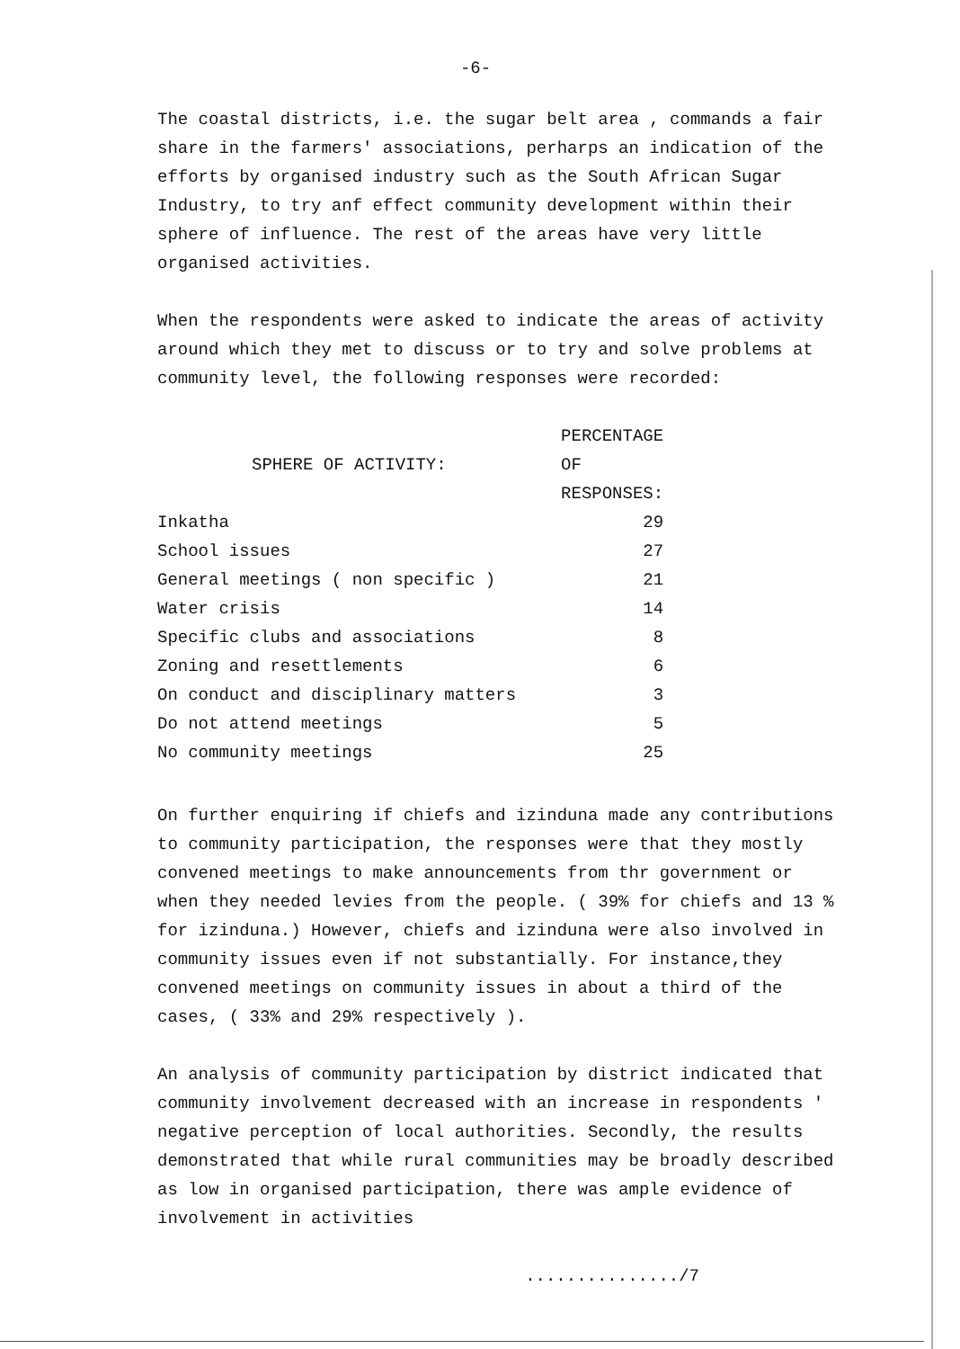-6-
The coastal districts, i.e. the sugar belt area , commands a fair share in the farmers' associations, perharps an indication of the efforts by organised industry such as the South African Sugar Industry, to try anf effect community development within their sphere of influence. The rest of the areas have very little organised activities.
When the respondents were asked to indicate the areas of activity around which they met to discuss or to try and solve problems at community level, the following responses were recorded:
| SPHERE OF ACTIVITY: | PERCENTAGE OF RESPONSES: |
| --- | --- |
| Inkatha | 29 |
| School issues | 27 |
| General meetings ( non specific ) | 21 |
| Water crisis | 14 |
| Specific clubs and associations | 8 |
| Zoning and resettlements | 6 |
| On conduct and disciplinary matters | 3 |
| Do not attend meetings | 5 |
| No community meetings | 25 |
On further enquiring if chiefs and izinduna made any contributions to community participation, the responses were that they mostly convened meetings to make announcements from thr government or when they needed levies from the people. ( 39% for chiefs and 13 % for izinduna.) However, chiefs and izinduna were also involved in community issues even if not substantially. For instance,they convened meetings on community issues in about a third of the cases, ( 33% and 29% respectively ).
An analysis of community participation by district indicated that community involvement decreased with an increase in respondents ' negative perception of local authorities. Secondly, the results demonstrated that while rural communities may be broadly described as low in organised participation, there was ample evidence of involvement in activities
.............../7